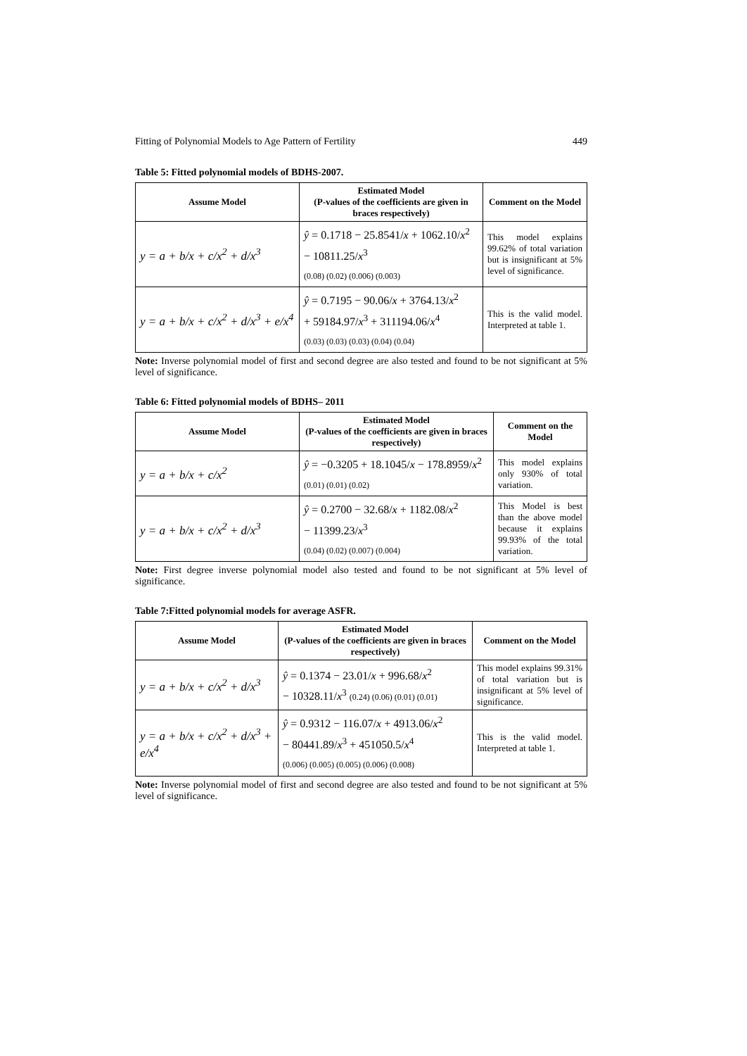Fitting of Polynomial Models to Age Pattern of Fertility 449
Table 5: Fitted polynomial models of BDHS-2007.
| Assume Model | Estimated Model (P-values of the coefficients are given in braces respectively) | Comment on the Model |
| --- | --- | --- |
| y = a + b/x + c/x<sup>2</sup> + d/x<sup>3</sup> | ŷ = 0.1718 − 25.8541/ x + 1062.10/ x<sup>2</sup> − 10811.25/ x<sup>3</sup> (0.08) (0.02) (0.006) (0.003) | This model explains 99.62% of total variation but is insignificant at 5% level of significance. |
| y = a + b/x + c/x<sup>2</sup> + d/x<sup>3</sup> + e/x<sup>4</sup> | ŷ = 0.7195 − 90.06/ x + 3764.13/ x<sup>2</sup> + 59184.97/ x<sup>3</sup> + 311194.06/ x<sup>4</sup> (0.03) (0.03) (0.03) (0.04) (0.04) | This is the valid model. Interpreted at table 1. |
Note: Inverse polynomial model of first and second degree are also tested and found to be not significant at 5% level of significance.
Table 6: Fitted polynomial models of BDHS– 2011
| Assume Model | Estimated Model (P-values of the coefficients are given in braces respectively) | Comment on the Model |
| --- | --- | --- |
| y = a + b/x + c/x<sup>2</sup> | ŷ = −0.3205 + 18.1045/ x − 178.8959/ x<sup>2</sup> (0.01) (0.01) (0.02) | This model explains only 930% of total variation. |
| y = a + b/x + c/x<sup>2</sup> + d/x<sup>3</sup> | ŷ = 0.2700 − 32.68/ x + 1182.08/ x<sup>2</sup> − 11399.23/ x<sup>3</sup> (0.04) (0.02) (0.007) (0.004) | This Model is best than the above model because it explains 99.93% of the total variation. |
Note: First degree inverse polynomial model also tested and found to be not significant at 5% level of significance.
Table 7:Fitted polynomial models for average ASFR.
| Assume Model | Estimated Model (P-values of the coefficients are given in braces respectively) | Comment on the Model |
| --- | --- | --- |
| y = a + b/x + c/x<sup>2</sup> + d/x<sup>3</sup> | ŷ = 0.1374 − 23.01/ x + 996.68/ x<sup>2</sup> − 10328.11/ x<sup>3</sup> (0.24) (0.06) (0.01) (0.01) | This model explains 99.31% of total variation but is insignificant at 5% level of significance. |
| y = a + b/x + c/x<sup>2</sup> + d/x<sup>3</sup> + e/x<sup>4</sup> | ŷ = 0.9312 − 116.07/ x + 4913.06/ x<sup>2</sup> − 80441.89/ x<sup>3</sup> + 451050.5/ x<sup>4</sup> (0.006) (0.005) (0.005) (0.006) (0.008) | This is the valid model. Interpreted at table 1. |
Note: Inverse polynomial model of first and second degree are also tested and found to be not significant at 5% level of significance.